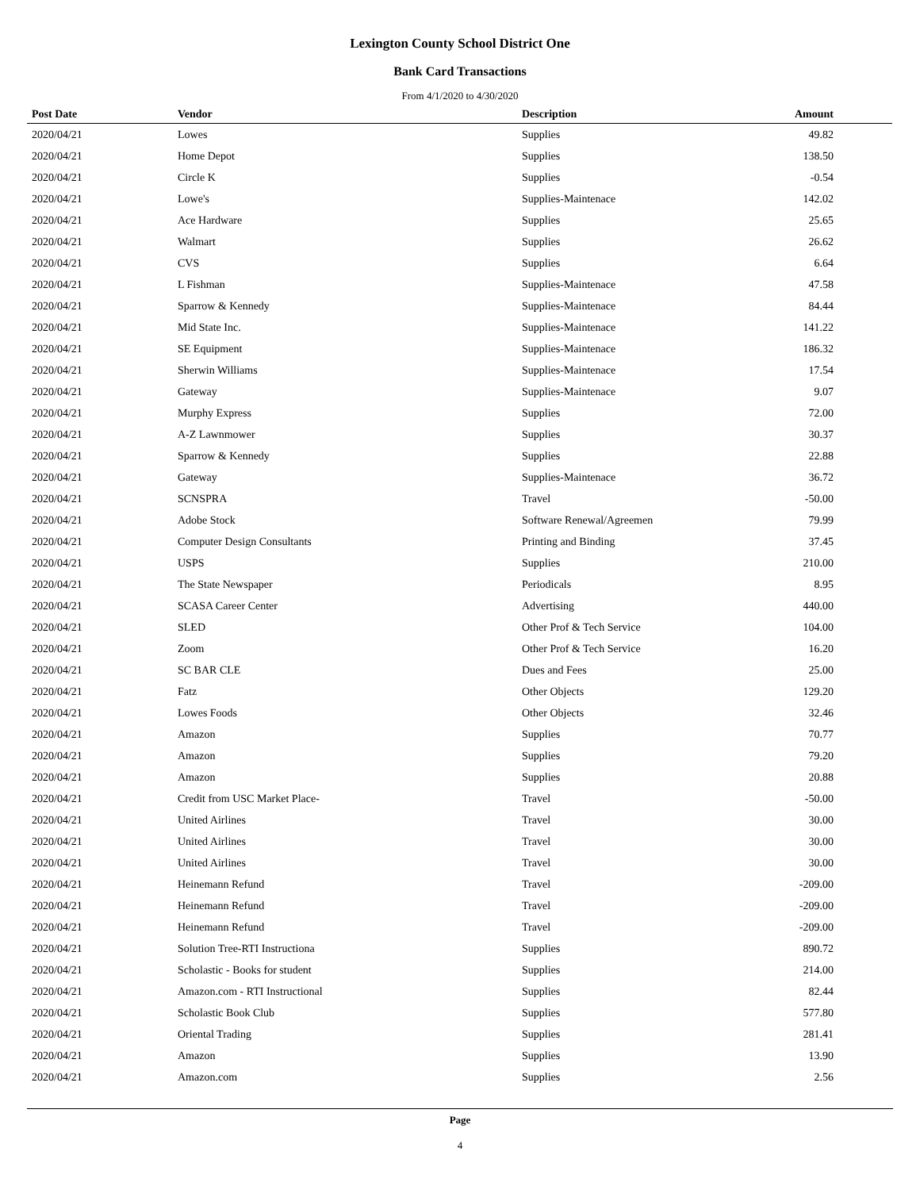Lexington County School District One
Bank Card Transactions
From 4/1/2020 to 4/30/2020
| Post Date | Vendor | Description | Amount |
| --- | --- | --- | --- |
| 2020/04/21 | Lowes | Supplies | 49.82 |
| 2020/04/21 | Home Depot | Supplies | 138.50 |
| 2020/04/21 | Circle K | Supplies | -0.54 |
| 2020/04/21 | Lowe's | Supplies-Maintenace | 142.02 |
| 2020/04/21 | Ace Hardware | Supplies | 25.65 |
| 2020/04/21 | Walmart | Supplies | 26.62 |
| 2020/04/21 | CVS | Supplies | 6.64 |
| 2020/04/21 | L Fishman | Supplies-Maintenace | 47.58 |
| 2020/04/21 | Sparrow & Kennedy | Supplies-Maintenace | 84.44 |
| 2020/04/21 | Mid State Inc. | Supplies-Maintenace | 141.22 |
| 2020/04/21 | SE Equipment | Supplies-Maintenace | 186.32 |
| 2020/04/21 | Sherwin Williams | Supplies-Maintenace | 17.54 |
| 2020/04/21 | Gateway | Supplies-Maintenace | 9.07 |
| 2020/04/21 | Murphy Express | Supplies | 72.00 |
| 2020/04/21 | A-Z Lawnmower | Supplies | 30.37 |
| 2020/04/21 | Sparrow & Kennedy | Supplies | 22.88 |
| 2020/04/21 | Gateway | Supplies-Maintenace | 36.72 |
| 2020/04/21 | SCNSPRA | Travel | -50.00 |
| 2020/04/21 | Adobe Stock | Software Renewal/Agreemen | 79.99 |
| 2020/04/21 | Computer Design Consultants | Printing and Binding | 37.45 |
| 2020/04/21 | USPS | Supplies | 210.00 |
| 2020/04/21 | The State Newspaper | Periodicals | 8.95 |
| 2020/04/21 | SCASA Career Center | Advertising | 440.00 |
| 2020/04/21 | SLED | Other Prof & Tech Service | 104.00 |
| 2020/04/21 | Zoom | Other Prof & Tech Service | 16.20 |
| 2020/04/21 | SC BAR CLE | Dues and Fees | 25.00 |
| 2020/04/21 | Fatz | Other Objects | 129.20 |
| 2020/04/21 | Lowes Foods | Other Objects | 32.46 |
| 2020/04/21 | Amazon | Supplies | 70.77 |
| 2020/04/21 | Amazon | Supplies | 79.20 |
| 2020/04/21 | Amazon | Supplies | 20.88 |
| 2020/04/21 | Credit from USC Market Place- | Travel | -50.00 |
| 2020/04/21 | United Airlines | Travel | 30.00 |
| 2020/04/21 | United Airlines | Travel | 30.00 |
| 2020/04/21 | United Airlines | Travel | 30.00 |
| 2020/04/21 | Heinemann Refund | Travel | -209.00 |
| 2020/04/21 | Heinemann Refund | Travel | -209.00 |
| 2020/04/21 | Heinemann Refund | Travel | -209.00 |
| 2020/04/21 | Solution Tree-RTI Instructiona | Supplies | 890.72 |
| 2020/04/21 | Scholastic - Books for student | Supplies | 214.00 |
| 2020/04/21 | Amazon.com - RTI Instructional | Supplies | 82.44 |
| 2020/04/21 | Scholastic Book Club | Supplies | 577.80 |
| 2020/04/21 | Oriental Trading | Supplies | 281.41 |
| 2020/04/21 | Amazon | Supplies | 13.90 |
| 2020/04/21 | Amazon.com | Supplies | 2.56 |
Page
4